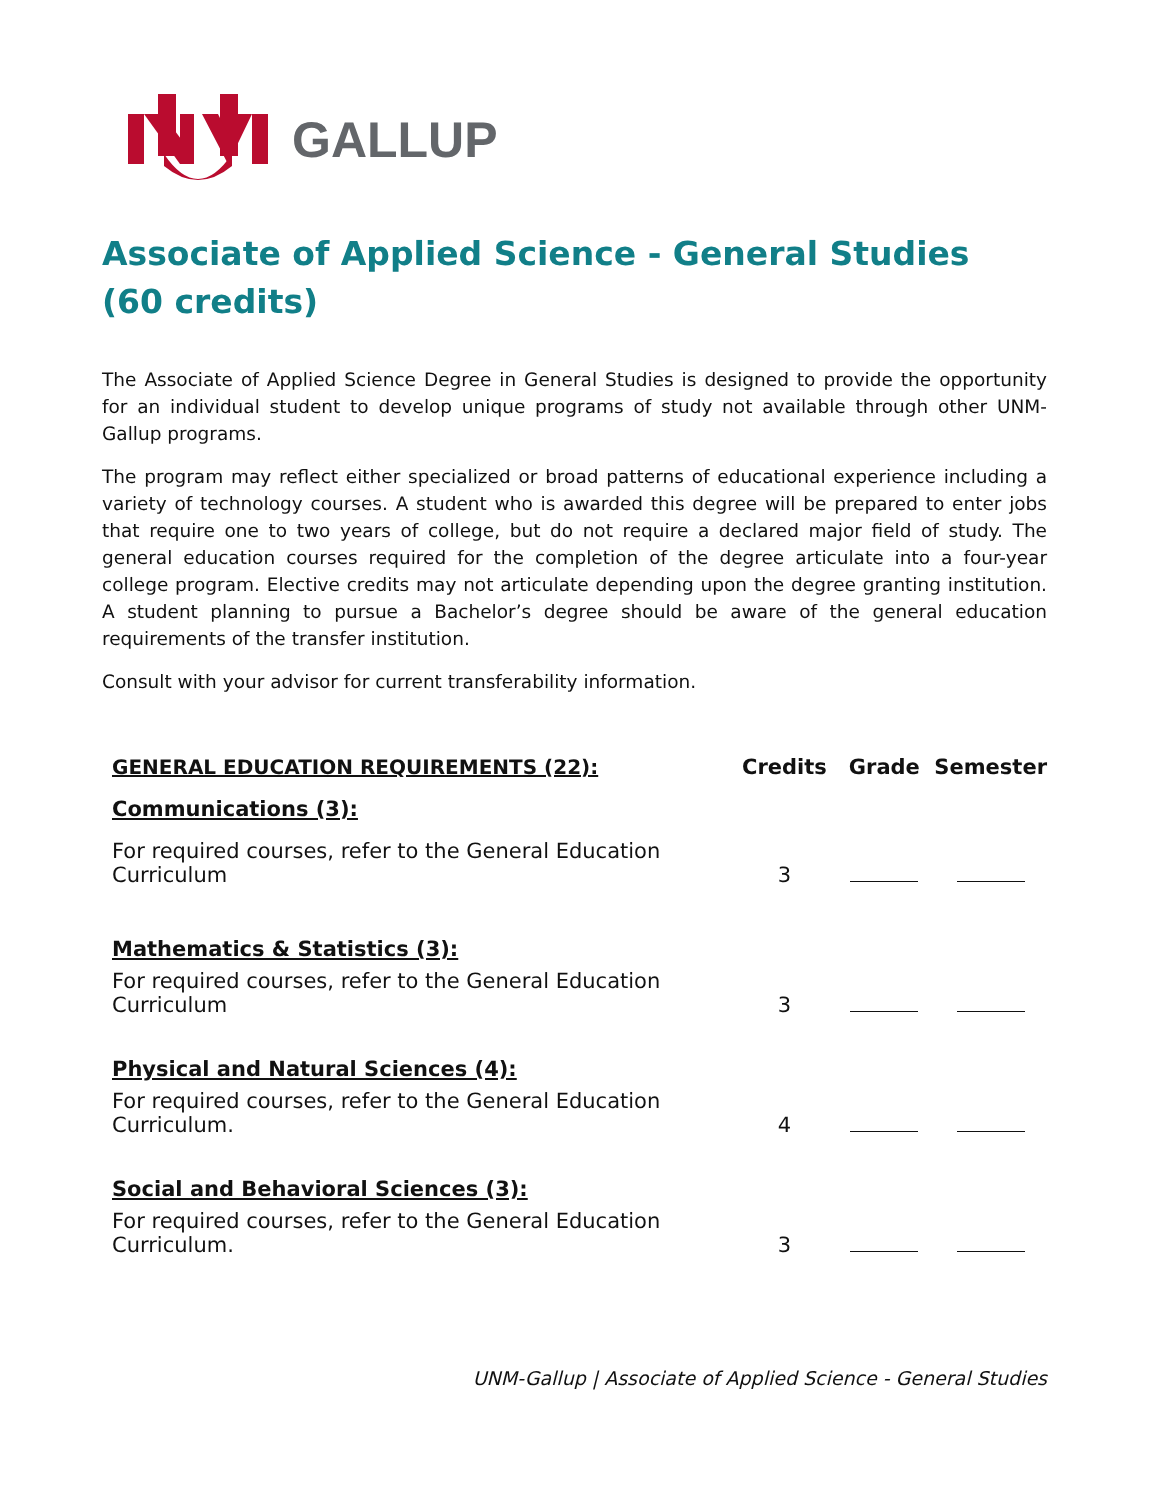GALLUP
Associate of Applied Science - General Studies
(60 credits)
The Associate of Applied Science Degree in General Studies is designed to provide the opportunity for an individual student to develop unique programs of study not available through other UNM-Gallup programs.
The program may reflect either specialized or broad patterns of educational experience including a variety of technology courses. A student who is awarded this degree will be prepared to enter jobs that require one to two years of college, but do not require a declared major field of study. The general education courses required for the completion of the degree articulate into a four-year college program. Elective credits may not articulate depending upon the degree granting institution. A student planning to pursue a Bachelor’s degree should be aware of the general education requirements of the transfer institution.
Consult with your advisor for current transferability information.
| GENERAL EDUCATION REQUIREMENTS (22): | Credits | Grade | Semester |
| --- | --- | --- | --- |
| Communications (3): | | | |
| For required courses, refer to the General Education Curriculum | 3 | | |
| Mathematics & Statistics (3): | | | |
| For required courses, refer to the General Education Curriculum | 3 | | |
| Physical and Natural Sciences (4): | | | |
| For required courses, refer to the General Education Curriculum. | 4 | | |
| Social and Behavioral Sciences (3): | | | |
| For required courses, refer to the General Education Curriculum. | 3 | | |
UNM-Gallup | Associate of Applied Science - General Studies